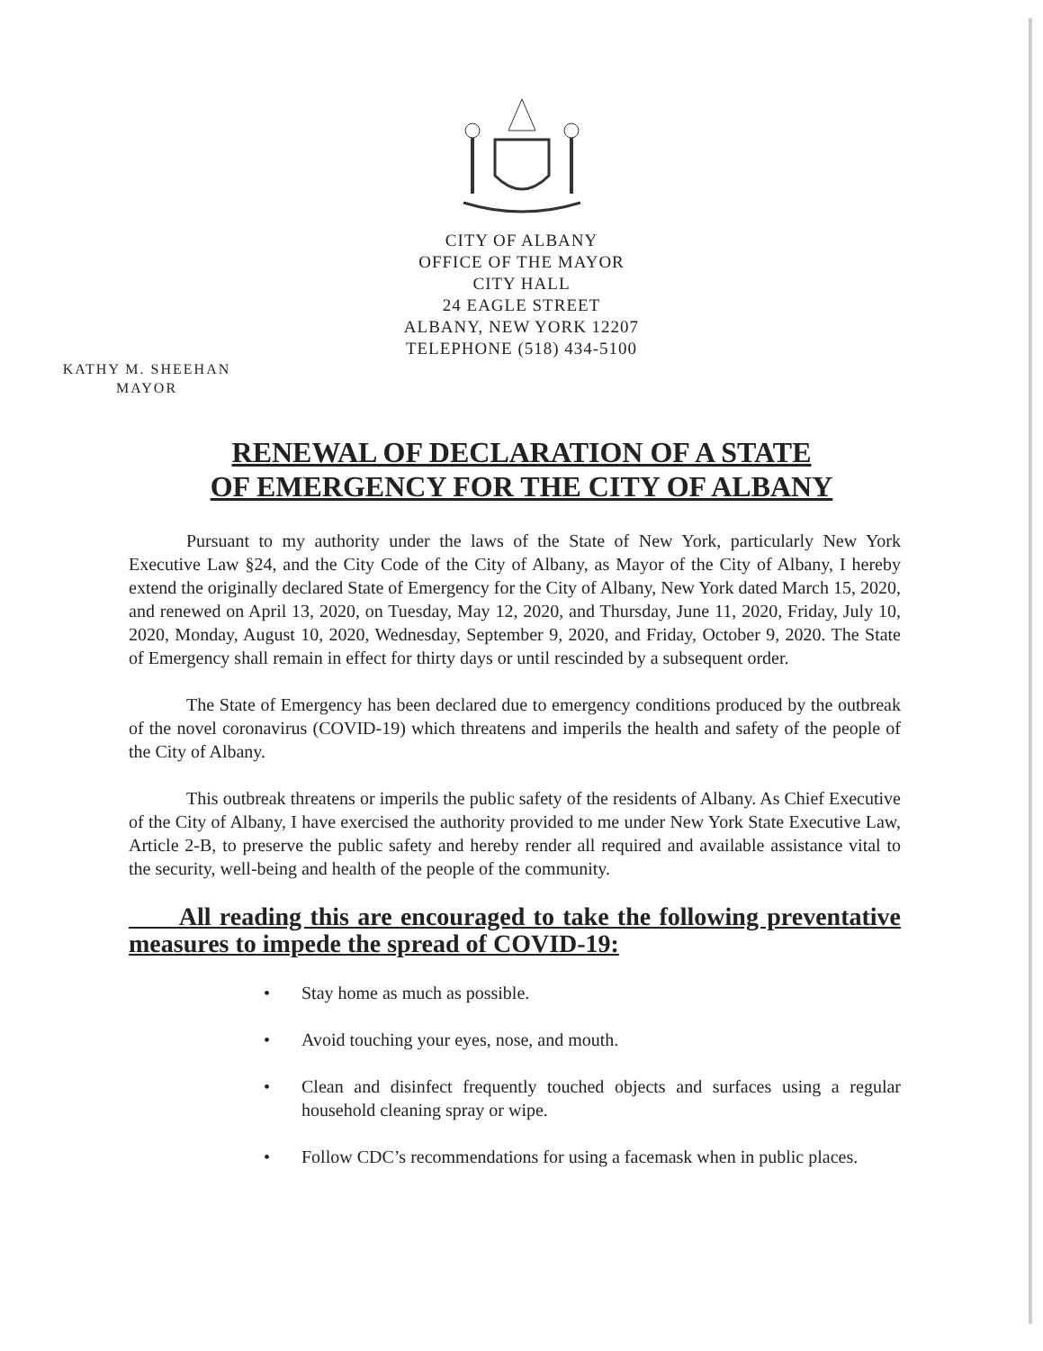CITY OF ALBANY
OFFICE OF THE MAYOR
CITY HALL
24 EAGLE STREET
ALBANY, NEW YORK 12207
TELEPHONE (518) 434-5100
KATHY M. SHEEHAN
MAYOR
RENEWAL OF DECLARATION OF A STATE
OF EMERGENCY FOR THE CITY OF ALBANY
Pursuant to my authority under the laws of the State of New York, particularly New York Executive Law §24, and the City Code of the City of Albany, as Mayor of the City of Albany, I hereby extend the originally declared State of Emergency for the City of Albany, New York dated March 15, 2020, and renewed on April 13, 2020, on Tuesday, May 12, 2020, and Thursday, June 11, 2020, Friday, July 10, 2020, Monday, August 10, 2020, Wednesday, September 9, 2020, and Friday, October 9, 2020. The State of Emergency shall remain in effect for thirty days or until rescinded by a subsequent order.
The State of Emergency has been declared due to emergency conditions produced by the outbreak of the novel coronavirus (COVID-19) which threatens and imperils the health and safety of the people of the City of Albany.
This outbreak threatens or imperils the public safety of the residents of Albany. As Chief Executive of the City of Albany, I have exercised the authority provided to me under New York State Executive Law, Article 2-B, to preserve the public safety and hereby render all required and available assistance vital to the security, well-being and health of the people of the community.
All reading this are encouraged to take the following preventative measures to impede the spread of COVID-19:
• Stay home as much as possible.
• Avoid touching your eyes, nose, and mouth.
• Clean and disinfect frequently touched objects and surfaces using a regular household cleaning spray or wipe.
• Follow CDC’s recommendations for using a facemask when in public places.